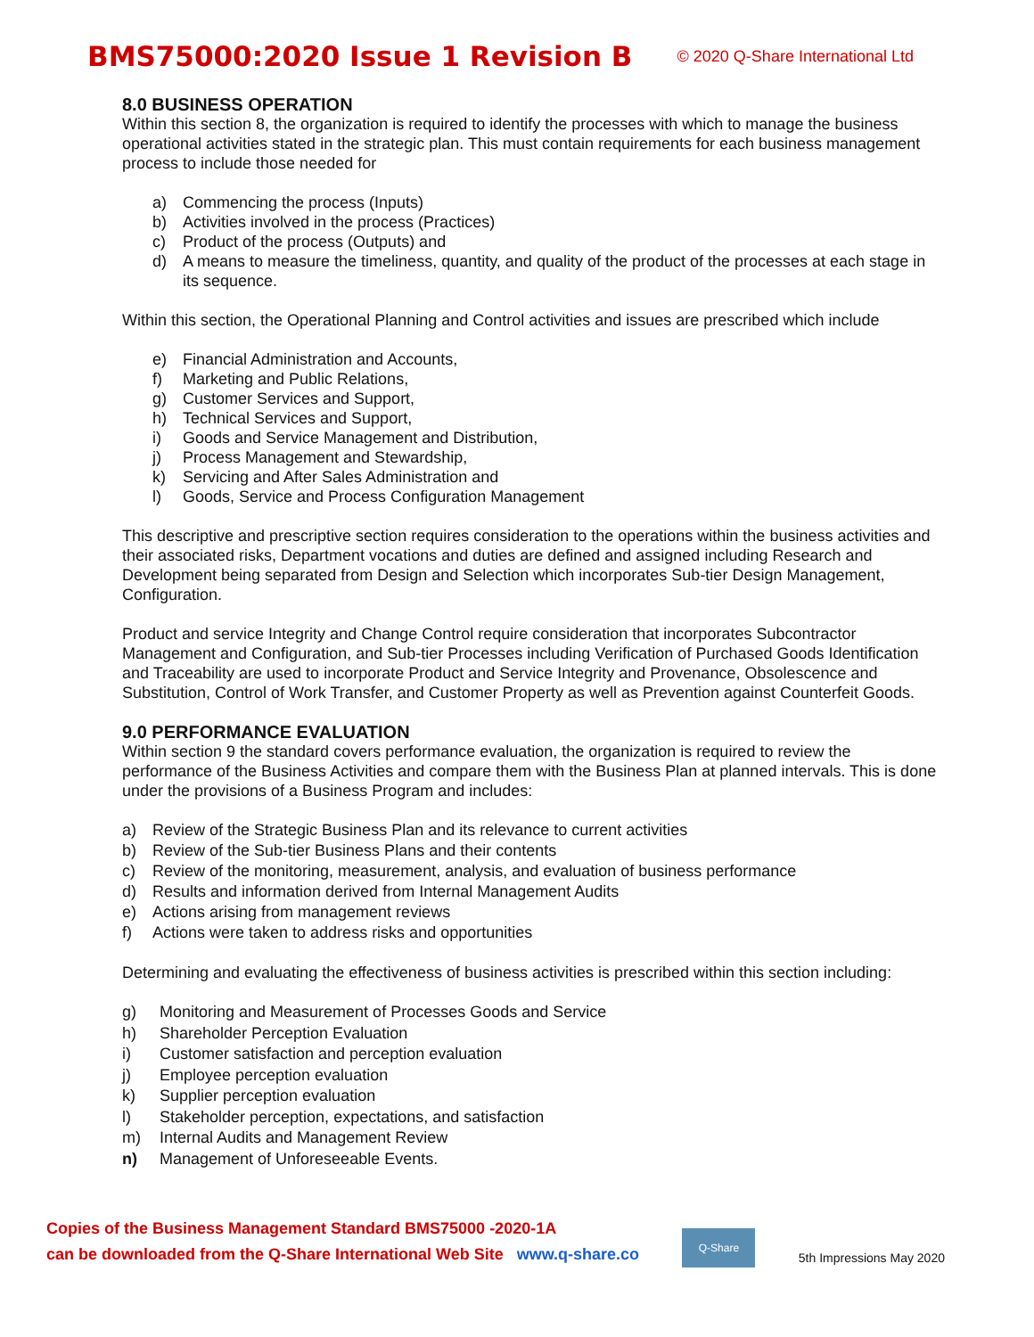BMS75000:2020 Issue 1 Revision B
© 2020 Q-Share International Ltd
8.0 BUSINESS OPERATION
Within this section 8, the organization is required to identify the processes with which to manage the business operational activities stated in the strategic plan. This must contain requirements for each business management process to include those needed for
a) Commencing the process (Inputs)
b) Activities involved in the process (Practices)
c) Product of the process (Outputs) and
d) A means to measure the timeliness, quantity, and quality of the product of the processes at each stage in its sequence.
Within this section, the Operational Planning and Control activities and issues are prescribed which include
e) Financial Administration and Accounts,
f) Marketing and Public Relations,
g) Customer Services and Support,
h) Technical Services and Support,
i) Goods and Service Management and Distribution,
j) Process Management and Stewardship,
k) Servicing and After Sales Administration and
l) Goods, Service and Process Configuration Management
This descriptive and prescriptive section requires consideration to the operations within the business activities and their associated risks, Department vocations and duties are defined and assigned including Research and Development being separated from Design and Selection which incorporates Sub-tier Design Management, Configuration.
Product and service Integrity and Change Control require consideration that incorporates Subcontractor Management and Configuration, and Sub-tier Processes including Verification of Purchased Goods Identification and Traceability are used to incorporate Product and Service Integrity and Provenance, Obsolescence and Substitution, Control of Work Transfer, and Customer Property as well as Prevention against Counterfeit Goods.
9.0 PERFORMANCE EVALUATION
Within section 9 the standard covers performance evaluation, the organization is required to review the performance of the Business Activities and compare them with the Business Plan at planned intervals. This is done under the provisions of a Business Program and includes:
a) Review of the Strategic Business Plan and its relevance to current activities
b) Review of the Sub-tier Business Plans and their contents
c) Review of the monitoring, measurement, analysis, and evaluation of business performance
d) Results and information derived from Internal Management Audits
e) Actions arising from management reviews
f) Actions were taken to address risks and opportunities
Determining and evaluating the effectiveness of business activities is prescribed within this section including:
g) Monitoring and Measurement of Processes Goods and Service
h) Shareholder Perception Evaluation
i) Customer satisfaction and perception evaluation
j) Employee perception evaluation
k) Supplier perception evaluation
l) Stakeholder perception, expectations, and satisfaction
m) Internal Audits and Management Review
n) Management of Unforeseeable Events.
Copies of the Business Management Standard BMS75000 -2020-1A
can be downloaded from the Q-Share International Web Site www.q-share.co
Q-Share
5th Impressions May 2020